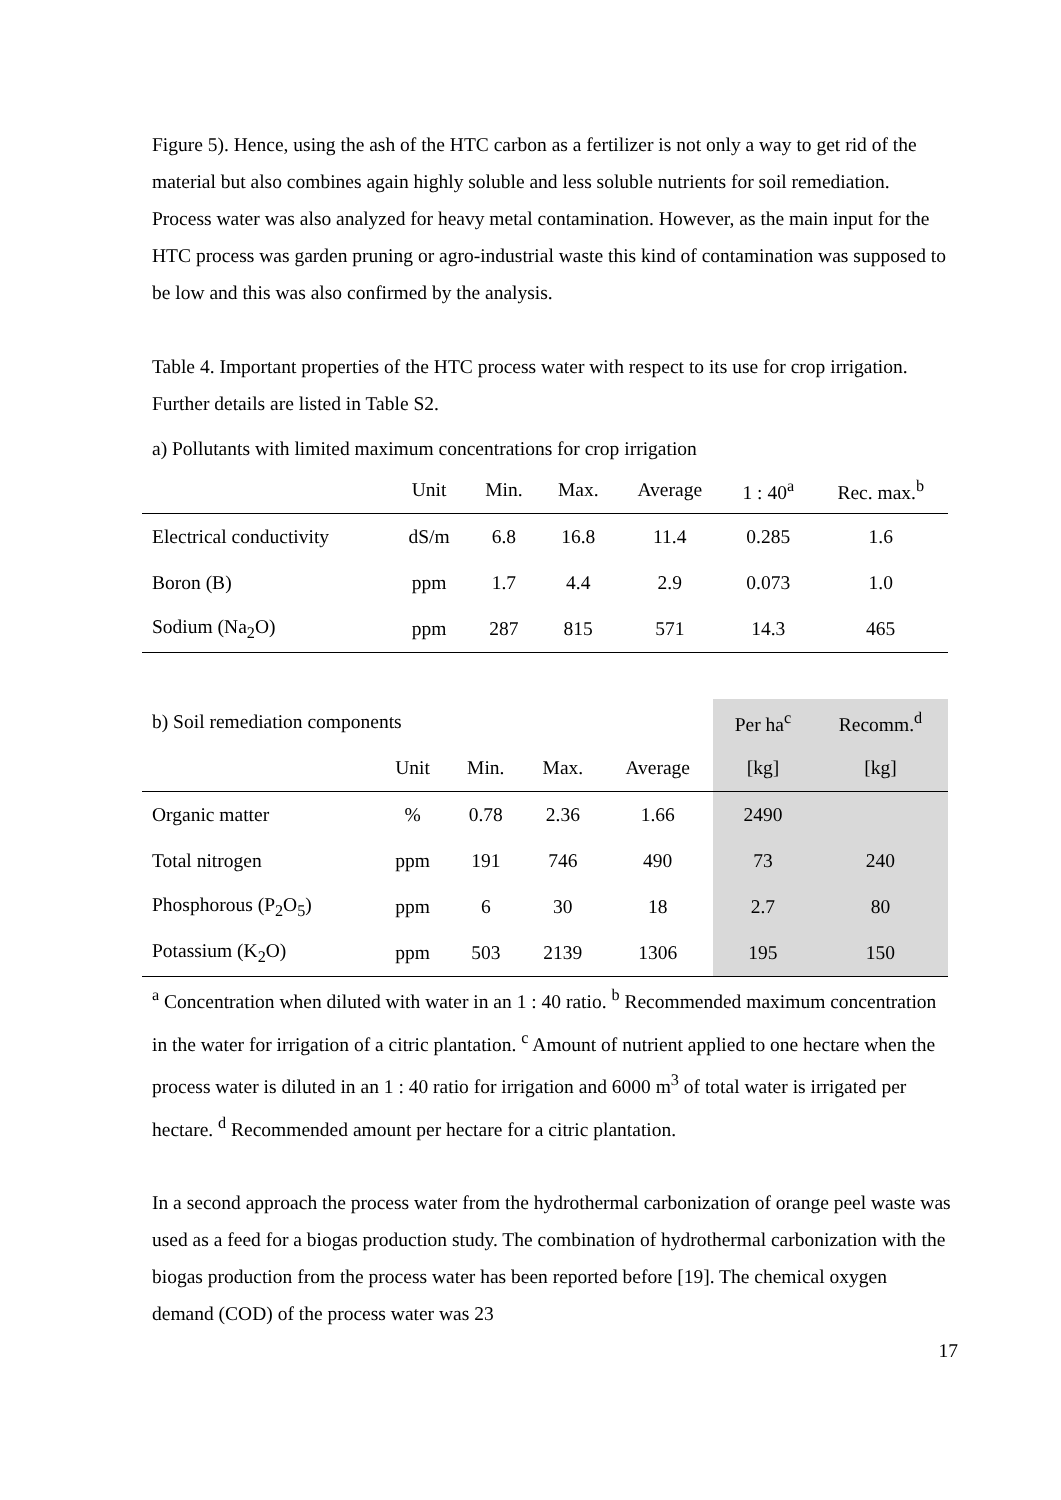Figure 5). Hence, using the ash of the HTC carbon as a fertilizer is not only a way to get rid of the material but also combines again highly soluble and less soluble nutrients for soil remediation.
Process water was also analyzed for heavy metal contamination. However, as the main input for the HTC process was garden pruning or agro-industrial waste this kind of contamination was supposed to be low and this was also confirmed by the analysis.
Table 4. Important properties of the HTC process water with respect to its use for crop irrigation. Further details are listed in Table S2.
a) Pollutants with limited maximum concentrations for crop irrigation
| | Unit | Min. | Max. | Average | 1 : 40<sup>a</sup> | Rec. max.<sup>b</sup> |
| --- | --- | --- | --- | --- | --- | --- |
| Electrical conductivity | dS/m | 6.8 | 16.8 | 11.4 | 0.285 | 1.6 |
| Boron (B) | ppm | 1.7 | 4.4 | 2.9 | 0.073 | 1.0 |
| Sodium (Na<sub>2</sub>O) | ppm | 287 | 815 | 571 | 14.3 | 465 |
| b) Soil remediation components | | | | | Per ha<sup>c</sup> | Recomm.<sup>d</sup> |
| | Unit | Min. | Max. | Average | [kg] | [kg] |
| Organic matter | % | 0.78 | 2.36 | 1.66 | 2490 | |
| Total nitrogen | ppm | 191 | 746 | 490 | 73 | 240 |
| Phosphorous (P<sub>2</sub>O<sub>5</sub>) | ppm | 6 | 30 | 18 | 2.7 | 80 |
| Potassium (K<sub>2</sub>O) | ppm | 503 | 2139 | 1306 | 195 | 150 |
<sup>a</sup> Concentration when diluted with water in an 1 : 40 ratio. <sup>b</sup> Recommended maximum concentration in the water for irrigation of a citric plantation. <sup>c</sup> Amount of nutrient applied to one hectare when the process water is diluted in an 1 : 40 ratio for irrigation and 6000 m<sup>3</sup> of total water is irrigated per hectare. <sup>d</sup> Recommended amount per hectare for a citric plantation.
In a second approach the process water from the hydrothermal carbonization of orange peel waste was used as a feed for a biogas production study. The combination of hydrothermal carbonization with the biogas production from the process water has been reported before [19]. The chemical oxygen demand (COD) of the process water was 23
17